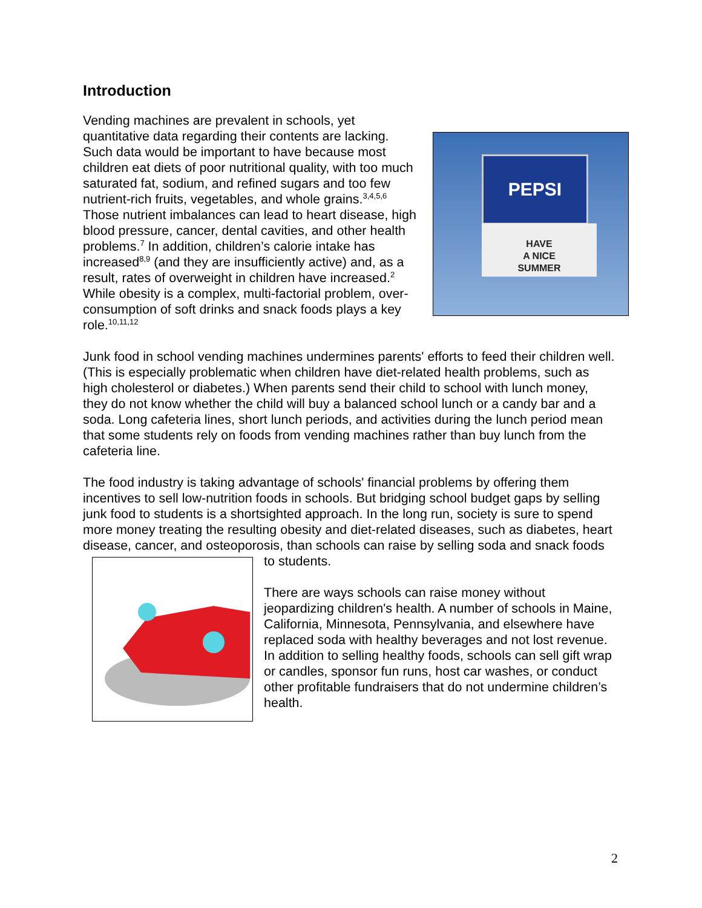Introduction
PEPSI
HAVE
A NICE
SUMMER
Vending machines are prevalent in schools, yet quantitative data regarding their contents are lacking. Such data would be important to have because most children eat diets of poor nutritional quality, with too much saturated fat, sodium, and refined sugars and too few nutrient-rich fruits, vegetables, and whole grains.<sup>3,4,5,6</sup> Those nutrient imbalances can lead to heart disease, high blood pressure, cancer, dental cavities, and other health problems.<sup>7</sup> In addition, children’s calorie intake has increased<sup>8,9</sup> (and they are insufficiently active) and, as a result, rates of overweight in children have increased.<sup>2</sup> While obesity is a complex, multi-factorial problem, over-consumption of soft drinks and snack foods plays a key role.<sup>10,11,12</sup>
Junk food in school vending machines undermines parents' efforts to feed their children well. (This is especially problematic when children have diet-related health problems, such as high cholesterol or diabetes.) When parents send their child to school with lunch money, they do not know whether the child will buy a balanced school lunch or a candy bar and a soda. Long cafeteria lines, short lunch periods, and activities during the lunch period mean that some students rely on foods from vending machines rather than buy lunch from the cafeteria line.
The food industry is taking advantage of schools' financial problems by offering them incentives to sell low-nutrition foods in schools. But bridging school budget gaps by selling junk food to students is a shortsighted approach. In the long run, society is sure to spend more money treating the resulting obesity and diet-related diseases, such as diabetes, heart disease, cancer, and osteoporosis, than schools can raise by selling soda and snack foods to students.
There are ways schools can raise money without jeopardizing children's health. A number of schools in Maine, California, Minnesota, Pennsylvania, and elsewhere have replaced soda with healthy beverages and not lost revenue. In addition to selling healthy foods, schools can sell gift wrap or candles, sponsor fun runs, host car washes, or conduct other profitable fundraisers that do not undermine children’s health.
2